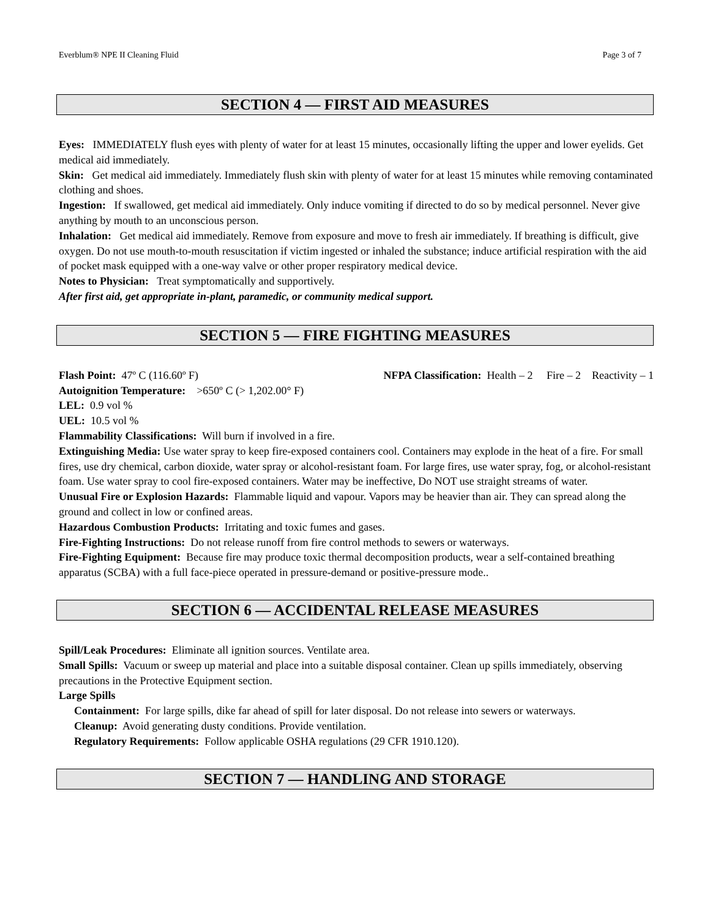Everblum® NPE II Cleaning Fluid Page 3 of 7
SECTION 4 — FIRST AID MEASURES
Eyes: IMMEDIATELY flush eyes with plenty of water for at least 15 minutes, occasionally lifting the upper and lower eyelids. Get medical aid immediately.
Skin: Get medical aid immediately. Immediately flush skin with plenty of water for at least 15 minutes while removing contaminated clothing and shoes.
Ingestion: If swallowed, get medical aid immediately. Only induce vomiting if directed to do so by medical personnel. Never give anything by mouth to an unconscious person.
Inhalation: Get medical aid immediately. Remove from exposure and move to fresh air immediately. If breathing is difficult, give oxygen. Do not use mouth-to-mouth resuscitation if victim ingested or inhaled the substance; induce artificial respiration with the aid of pocket mask equipped with a one-way valve or other proper respiratory medical device.
Notes to Physician: Treat symptomatically and supportively.
After first aid, get appropriate in-plant, paramedic, or community medical support.
SECTION 5 — FIRE FIGHTING MEASURES
Flash Point: 47º C (116.60º F) NFPA Classification: Health – 2 Fire – 2 Reactivity – 1
Autoignition Temperature: >650º C (> 1,202.00° F)
LEL: 0.9 vol %
UEL: 10.5 vol %
Flammability Classifications: Will burn if involved in a fire.
Extinguishing Media: Use water spray to keep fire-exposed containers cool. Containers may explode in the heat of a fire. For small fires, use dry chemical, carbon dioxide, water spray or alcohol-resistant foam. For large fires, use water spray, fog, or alcohol-resistant foam. Use water spray to cool fire-exposed containers. Water may be ineffective, Do NOT use straight streams of water.
Unusual Fire or Explosion Hazards: Flammable liquid and vapour. Vapors may be heavier than air. They can spread along the ground and collect in low or confined areas.
Hazardous Combustion Products: Irritating and toxic fumes and gases.
Fire-Fighting Instructions: Do not release runoff from fire control methods to sewers or waterways.
Fire-Fighting Equipment: Because fire may produce toxic thermal decomposition products, wear a self-contained breathing apparatus (SCBA) with a full face-piece operated in pressure-demand or positive-pressure mode..
SECTION 6 — ACCIDENTAL RELEASE MEASURES
Spill/Leak Procedures: Eliminate all ignition sources. Ventilate area.
Small Spills: Vacuum or sweep up material and place into a suitable disposal container. Clean up spills immediately, observing precautions in the Protective Equipment section.
Large Spills
Containment: For large spills, dike far ahead of spill for later disposal. Do not release into sewers or waterways.
Cleanup: Avoid generating dusty conditions. Provide ventilation.
Regulatory Requirements: Follow applicable OSHA regulations (29 CFR 1910.120).
SECTION 7 — HANDLING AND STORAGE